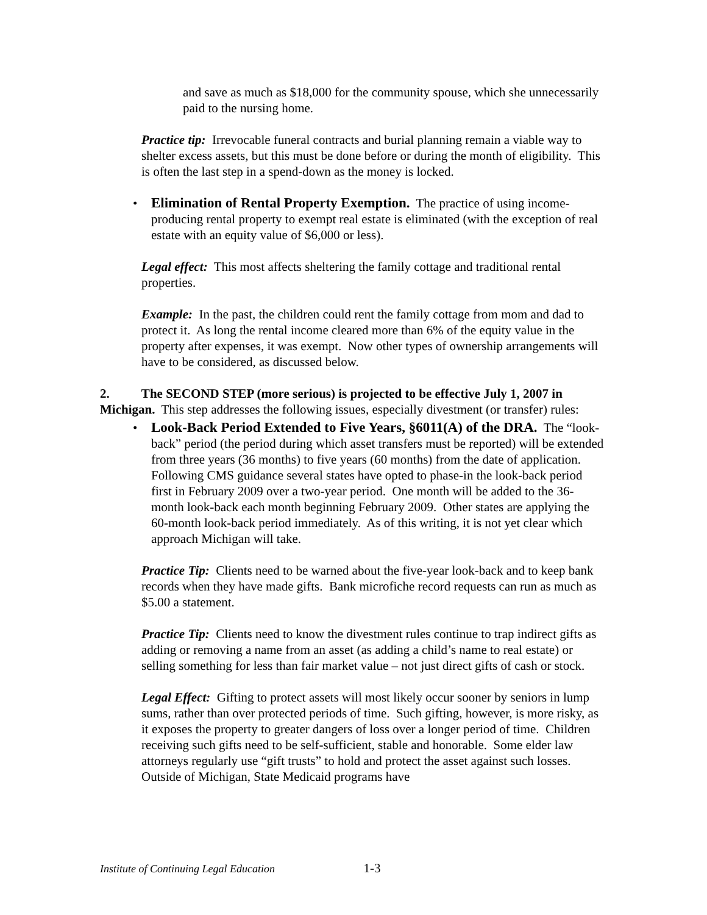and save as much as $18,000 for the community spouse, which she unnecessarily paid to the nursing home.
Practice tip: Irrevocable funeral contracts and burial planning remain a viable way to shelter excess assets, but this must be done before or during the month of eligibility. This is often the last step in a spend-down as the money is locked.
• Elimination of Rental Property Exemption. The practice of using income-producing rental property to exempt real estate is eliminated (with the exception of real estate with an equity value of $6,000 or less).
Legal effect: This most affects sheltering the family cottage and traditional rental properties.
Example: In the past, the children could rent the family cottage from mom and dad to protect it. As long the rental income cleared more than 6% of the equity value in the property after expenses, it was exempt. Now other types of ownership arrangements will have to be considered, as discussed below.
2. The SECOND STEP (more serious) is projected to be effective July 1, 2007 in Michigan. This step addresses the following issues, especially divestment (or transfer) rules:
• Look-Back Period Extended to Five Years, §6011(A) of the DRA. The “look-back” period (the period during which asset transfers must be reported) will be extended from three years (36 months) to five years (60 months) from the date of application. Following CMS guidance several states have opted to phase-in the look-back period first in February 2009 over a two-year period. One month will be added to the 36-month look-back each month beginning February 2009. Other states are applying the 60-month look-back period immediately. As of this writing, it is not yet clear which approach Michigan will take.
Practice Tip: Clients need to be warned about the five-year look-back and to keep bank records when they have made gifts. Bank microfiche record requests can run as much as $5.00 a statement.
Practice Tip: Clients need to know the divestment rules continue to trap indirect gifts as adding or removing a name from an asset (as adding a child’s name to real estate) or selling something for less than fair market value – not just direct gifts of cash or stock.
Legal Effect: Gifting to protect assets will most likely occur sooner by seniors in lump sums, rather than over protected periods of time. Such gifting, however, is more risky, as it exposes the property to greater dangers of loss over a longer period of time. Children receiving such gifts need to be self-sufficient, stable and honorable. Some elder law attorneys regularly use “gift trusts” to hold and protect the asset against such losses. Outside of Michigan, State Medicaid programs have
Institute of Continuing Legal Education 1-3